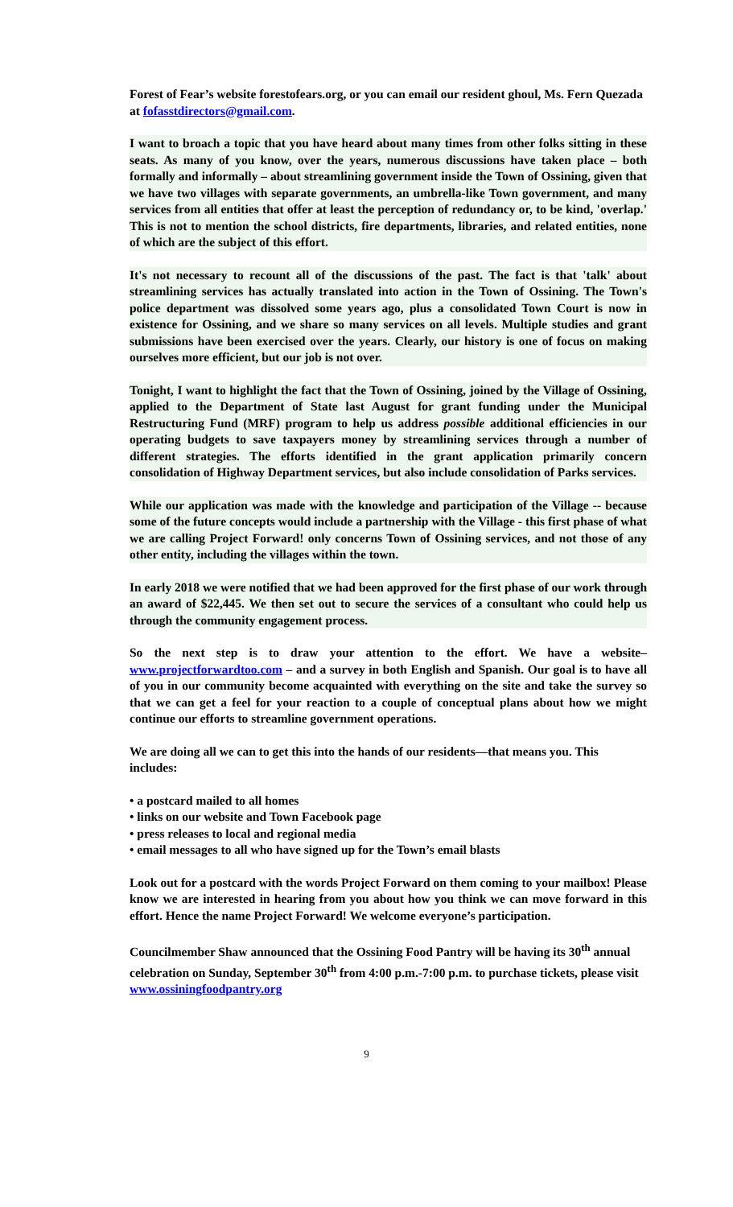Forest of Fear’s website forestofears.org, or you can email our resident ghoul, Ms. Fern Quezada at fofasstdirectors@gmail.com.
I want to broach a topic that you have heard about many times from other folks sitting in these seats. As many of you know, over the years, numerous discussions have taken place – both formally and informally – about streamlining government inside the Town of Ossining, given that we have two villages with separate governments, an umbrella-like Town government, and many services from all entities that offer at least the perception of redundancy or, to be kind, 'overlap.' This is not to mention the school districts, fire departments, libraries, and related entities, none of which are the subject of this effort.
It's not necessary to recount all of the discussions of the past. The fact is that 'talk' about streamlining services has actually translated into action in the Town of Ossining. The Town's police department was dissolved some years ago, plus a consolidated Town Court is now in existence for Ossining, and we share so many services on all levels. Multiple studies and grant submissions have been exercised over the years. Clearly, our history is one of focus on making ourselves more efficient, but our job is not over.
Tonight, I want to highlight the fact that the Town of Ossining, joined by the Village of Ossining, applied to the Department of State last August for grant funding under the Municipal Restructuring Fund (MRF) program to help us address possible additional efficiencies in our operating budgets to save taxpayers money by streamlining services through a number of different strategies. The efforts identified in the grant application primarily concern consolidation of Highway Department services, but also include consolidation of Parks services.
While our application was made with the knowledge and participation of the Village -- because some of the future concepts would include a partnership with the Village - this first phase of what we are calling Project Forward! only concerns Town of Ossining services, and not those of any other entity, including the villages within the town.
In early 2018 we were notified that we had been approved for the first phase of our work through an award of $22,445. We then set out to secure the services of a consultant who could help us through the community engagement process.
So the next step is to draw your attention to the effort. We have a website– www.projectforwardtoo.com – and a survey in both English and Spanish. Our goal is to have all of you in our community become acquainted with everything on the site and take the survey so that we can get a feel for your reaction to a couple of conceptual plans about how we might continue our efforts to streamline government operations.
We are doing all we can to get this into the hands of our residents—that means you. This includes:
• a postcard mailed to all homes
• links on our website and Town Facebook page
• press releases to local and regional media
• email messages to all who have signed up for the Town’s email blasts
Look out for a postcard with the words Project Forward on them coming to your mailbox! Please know we are interested in hearing from you about how you think we can move forward in this effort. Hence the name Project Forward! We welcome everyone’s participation.
Councilmember Shaw announced that the Ossining Food Pantry will be having its 30<sup>th</sup> annual celebration on Sunday, September 30<sup>th</sup> from 4:00 p.m.-7:00 p.m. to purchase tickets, please visit www.ossiningfoodpantry.org
9